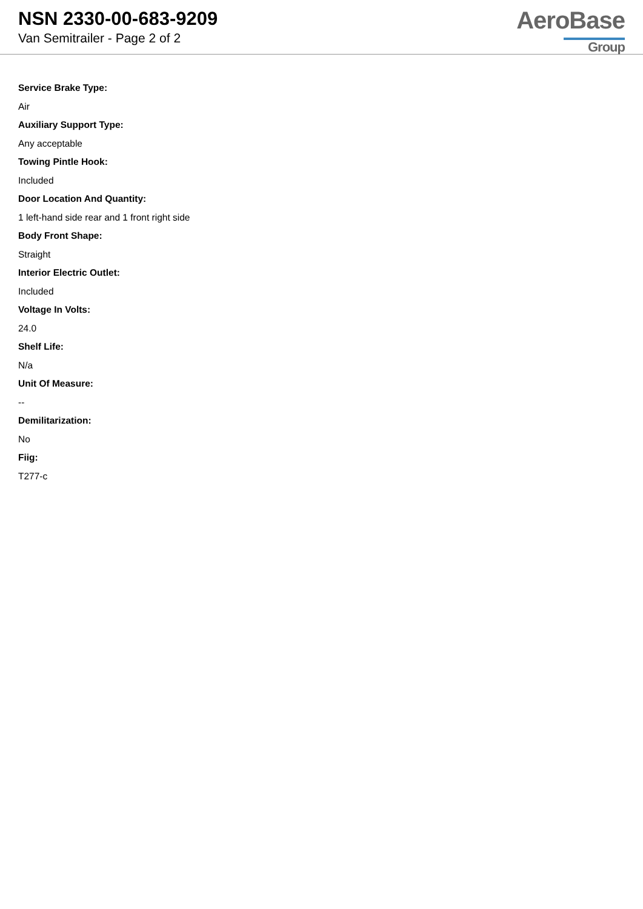NSN 2330-00-683-9209
Van Semitrailer - Page 2 of 2
AeroBase
Group
Service Brake Type:
Air
Auxiliary Support Type:
Any acceptable
Towing Pintle Hook:
Included
Door Location And Quantity:
1 left-hand side rear and 1 front right side
Body Front Shape:
Straight
Interior Electric Outlet:
Included
Voltage In Volts:
24.0
Shelf Life:
N/a
Unit Of Measure:
--
Demilitarization:
No
Fiig:
T277-c